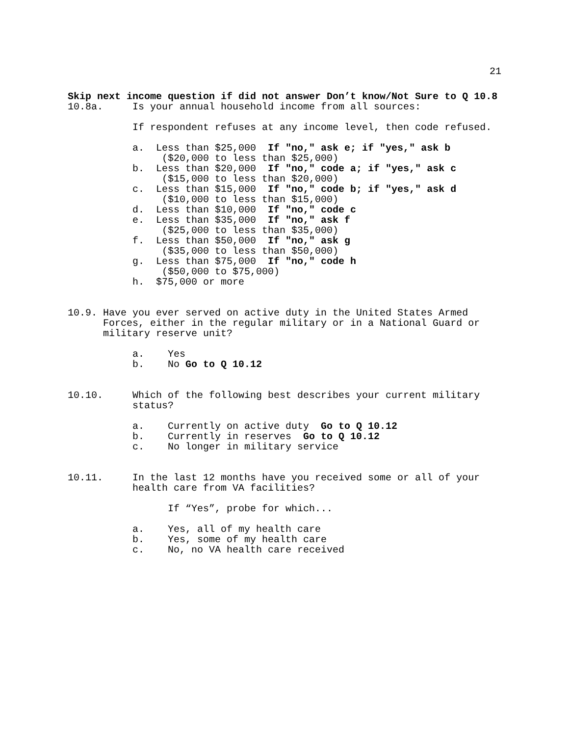21
Skip next income question if did not answer Don’t know/Not Sure to Q 10.8
10.8a. Is your annual household income from all sources:
If respondent refuses at any income level, then code refused.
a. Less than $25,000 If "no," ask e; if "yes," ask b
($20,000 to less than $25,000)
b. Less than $20,000 If "no," code a; if "yes," ask c
($15,000 to less than $20,000)
c. Less than $15,000 If "no," code b; if "yes," ask d
($10,000 to less than $15,000)
d. Less than $10,000 If "no," code c
e. Less than $35,000 If "no," ask f
($25,000 to less than $35,000)
f. Less than $50,000 If "no," ask g
($35,000 to less than $50,000)
g. Less than $75,000 If "no," code h
($50,000 to $75,000)
h. $75,000 or more
10.9. Have you ever served on active duty in the United States Armed
Forces, either in the regular military or in a National Guard or
military reserve unit?
a. Yes
b. No Go to Q 10.12
10.10. Which of the following best describes your current military
status?
a. Currently on active duty Go to Q 10.12
b. Currently in reserves Go to Q 10.12
c. No longer in military service
10.11. In the last 12 months have you received some or all of your
health care from VA facilities?
If “Yes”, probe for which...
a. Yes, all of my health care
b. Yes, some of my health care
c. No, no VA health care received